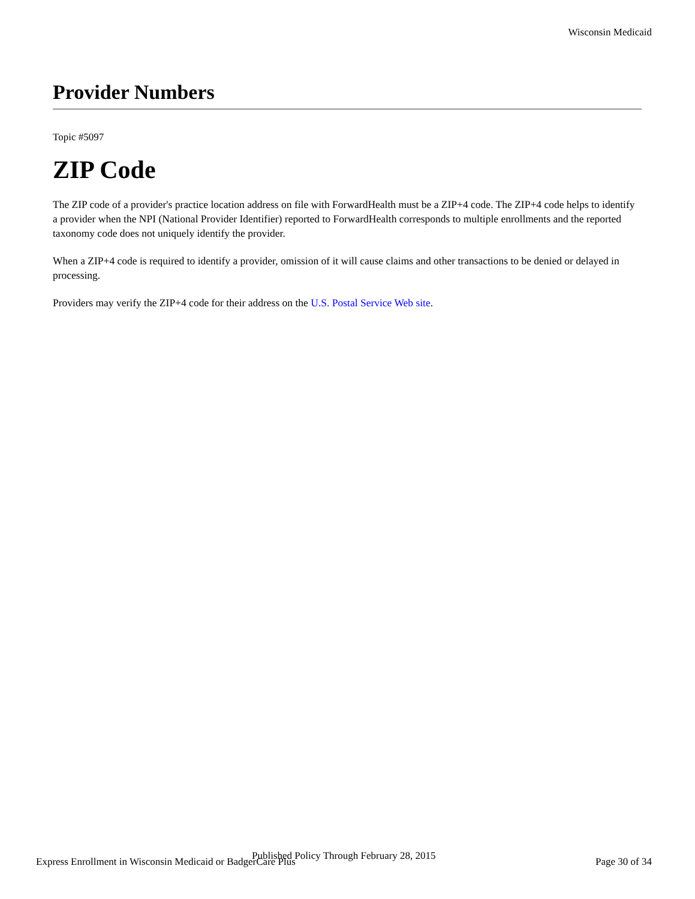Wisconsin Medicaid
Provider Numbers
Topic #5097
ZIP Code
The ZIP code of a provider's practice location address on file with ForwardHealth must be a ZIP+4 code. The ZIP+4 code helps to identify a provider when the NPI (National Provider Identifier) reported to ForwardHealth corresponds to multiple enrollments and the reported taxonomy code does not uniquely identify the provider.
When a ZIP+4 code is required to identify a provider, omission of it will cause claims and other transactions to be denied or delayed in processing.
Providers may verify the ZIP+4 code for their address on the U.S. Postal Service Web site.
Published Policy Through February 28, 2015
Express Enrollment in Wisconsin Medicaid or BadgerCare Plus Page 30 of 34